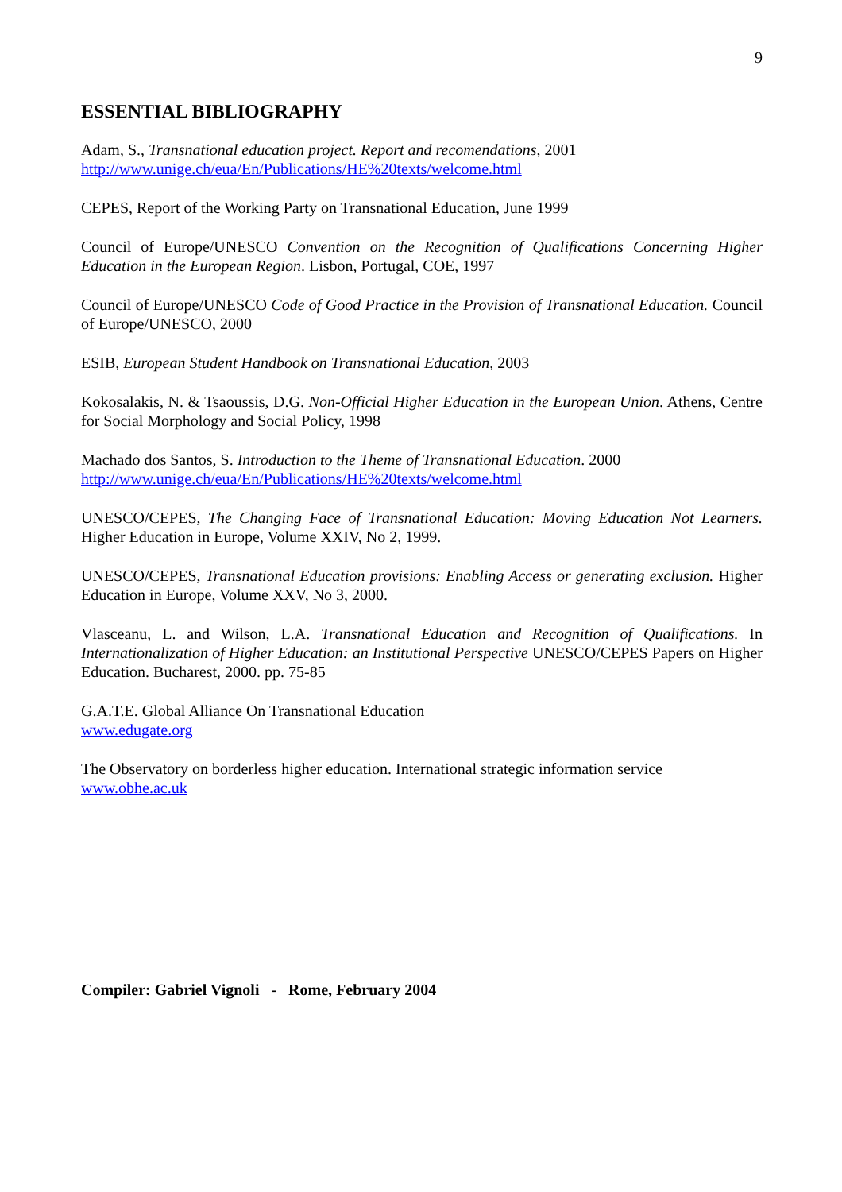9
ESSENTIAL BIBLIOGRAPHY
Adam, S., Transnational education project. Report and recomendations, 2001
http://www.unige.ch/eua/En/Publications/HE%20texts/welcome.html
CEPES, Report of the Working Party on Transnational Education, June 1999
Council of Europe/UNESCO Convention on the Recognition of Qualifications Concerning Higher Education in the European Region. Lisbon, Portugal, COE, 1997
Council of Europe/UNESCO Code of Good Practice in the Provision of Transnational Education. Council of Europe/UNESCO, 2000
ESIB, European Student Handbook on Transnational Education, 2003
Kokosalakis, N. & Tsaoussis, D.G. Non-Official Higher Education in the European Union. Athens, Centre for Social Morphology and Social Policy, 1998
Machado dos Santos, S. Introduction to the Theme of Transnational Education. 2000
http://www.unige.ch/eua/En/Publications/HE%20texts/welcome.html
UNESCO/CEPES, The Changing Face of Transnational Education: Moving Education Not Learners. Higher Education in Europe, Volume XXIV, No 2, 1999.
UNESCO/CEPES, Transnational Education provisions: Enabling Access or generating exclusion. Higher Education in Europe, Volume XXV, No 3, 2000.
Vlasceanu, L. and Wilson, L.A. Transnational Education and Recognition of Qualifications. In Internationalization of Higher Education: an Institutional Perspective UNESCO/CEPES Papers on Higher Education. Bucharest, 2000. pp. 75-85
G.A.T.E. Global Alliance On Transnational Education
www.edugate.org
The Observatory on borderless higher education. International strategic information service
www.obhe.ac.uk
Compiler: Gabriel Vignoli - Rome, February 2004